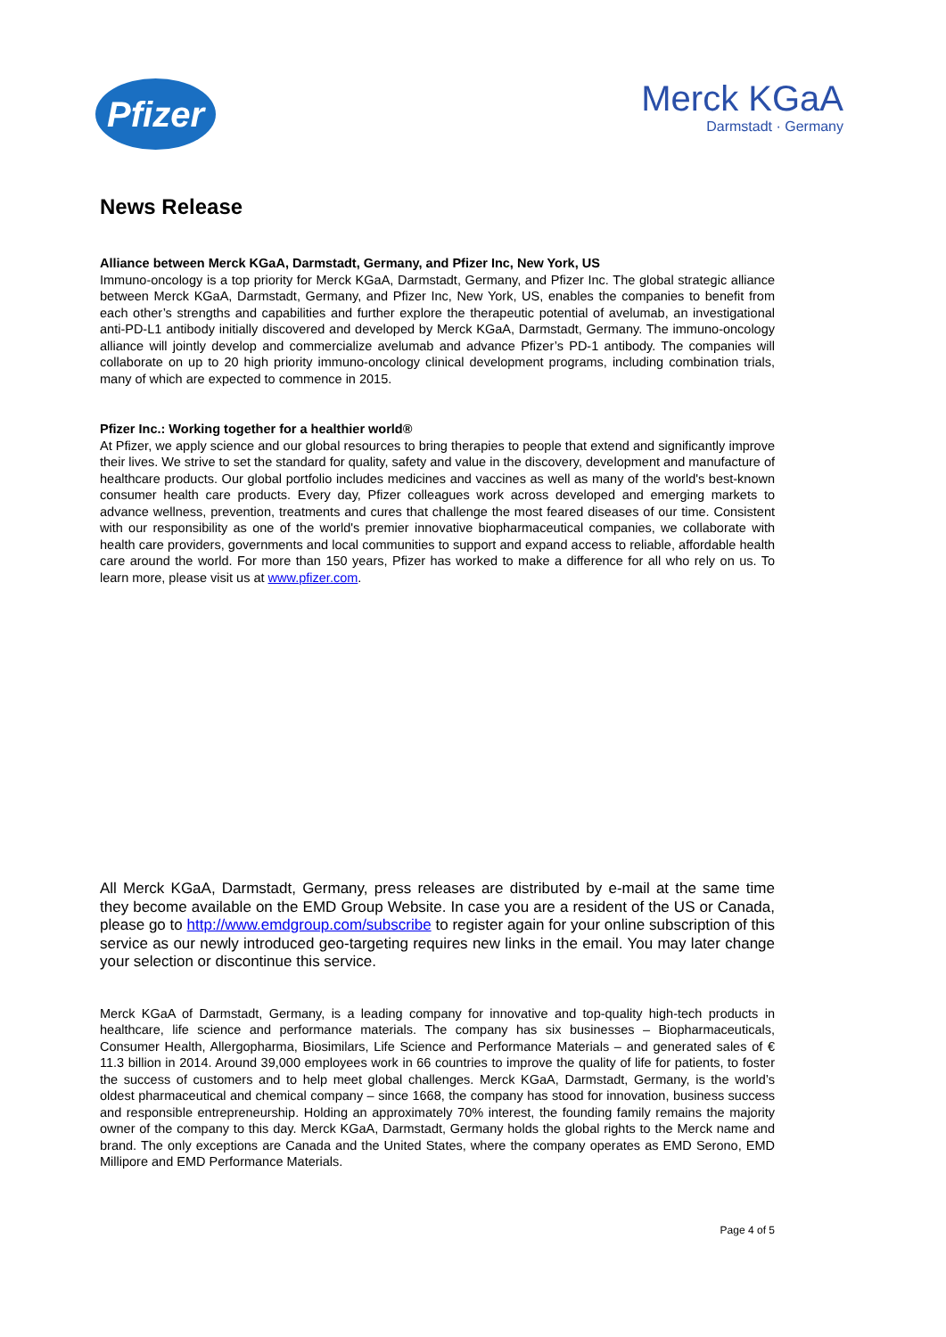Pfizer
Merck KGaA
Darmstadt · Germany
News Release
Alliance between Merck KGaA, Darmstadt, Germany, and Pfizer Inc, New York, US
Immuno-oncology is a top priority for Merck KGaA, Darmstadt, Germany, and Pfizer Inc. The global strategic alliance between Merck KGaA, Darmstadt, Germany, and Pfizer Inc, New York, US, enables the companies to benefit from each other’s strengths and capabilities and further explore the therapeutic potential of avelumab, an investigational anti-PD-L1 antibody initially discovered and developed by Merck KGaA, Darmstadt, Germany. The immuno-oncology alliance will jointly develop and commercialize avelumab and advance Pfizer’s PD-1 antibody. The companies will collaborate on up to 20 high priority immuno-oncology clinical development programs, including combination trials, many of which are expected to commence in 2015.
Pfizer Inc.: Working together for a healthier world®
At Pfizer, we apply science and our global resources to bring therapies to people that extend and significantly improve their lives. We strive to set the standard for quality, safety and value in the discovery, development and manufacture of healthcare products. Our global portfolio includes medicines and vaccines as well as many of the world's best-known consumer health care products. Every day, Pfizer colleagues work across developed and emerging markets to advance wellness, prevention, treatments and cures that challenge the most feared diseases of our time. Consistent with our responsibility as one of the world's premier innovative biopharmaceutical companies, we collaborate with health care providers, governments and local communities to support and expand access to reliable, affordable health care around the world. For more than 150 years, Pfizer has worked to make a difference for all who rely on us. To learn more, please visit us at www.pfizer.com.
All Merck KGaA, Darmstadt, Germany, press releases are distributed by e-mail at the same time they become available on the EMD Group Website. In case you are a resident of the US or Canada, please go to http://www.emdgroup.com/subscribe to register again for your online subscription of this service as our newly introduced geo-targeting requires new links in the email. You may later change your selection or discontinue this service.
Merck KGaA of Darmstadt, Germany, is a leading company for innovative and top-quality high-tech products in healthcare, life science and performance materials. The company has six businesses – Biopharmaceuticals, Consumer Health, Allergopharma, Biosimilars, Life Science and Performance Materials – and generated sales of € 11.3 billion in 2014. Around 39,000 employees work in 66 countries to improve the quality of life for patients, to foster the success of customers and to help meet global challenges. Merck KGaA, Darmstadt, Germany, is the world’s oldest pharmaceutical and chemical company – since 1668, the company has stood for innovation, business success and responsible entrepreneurship. Holding an approximately 70% interest, the founding family remains the majority owner of the company to this day. Merck KGaA, Darmstadt, Germany holds the global rights to the Merck name and brand. The only exceptions are Canada and the United States, where the company operates as EMD Serono, EMD Millipore and EMD Performance Materials.
Page 4 of 5